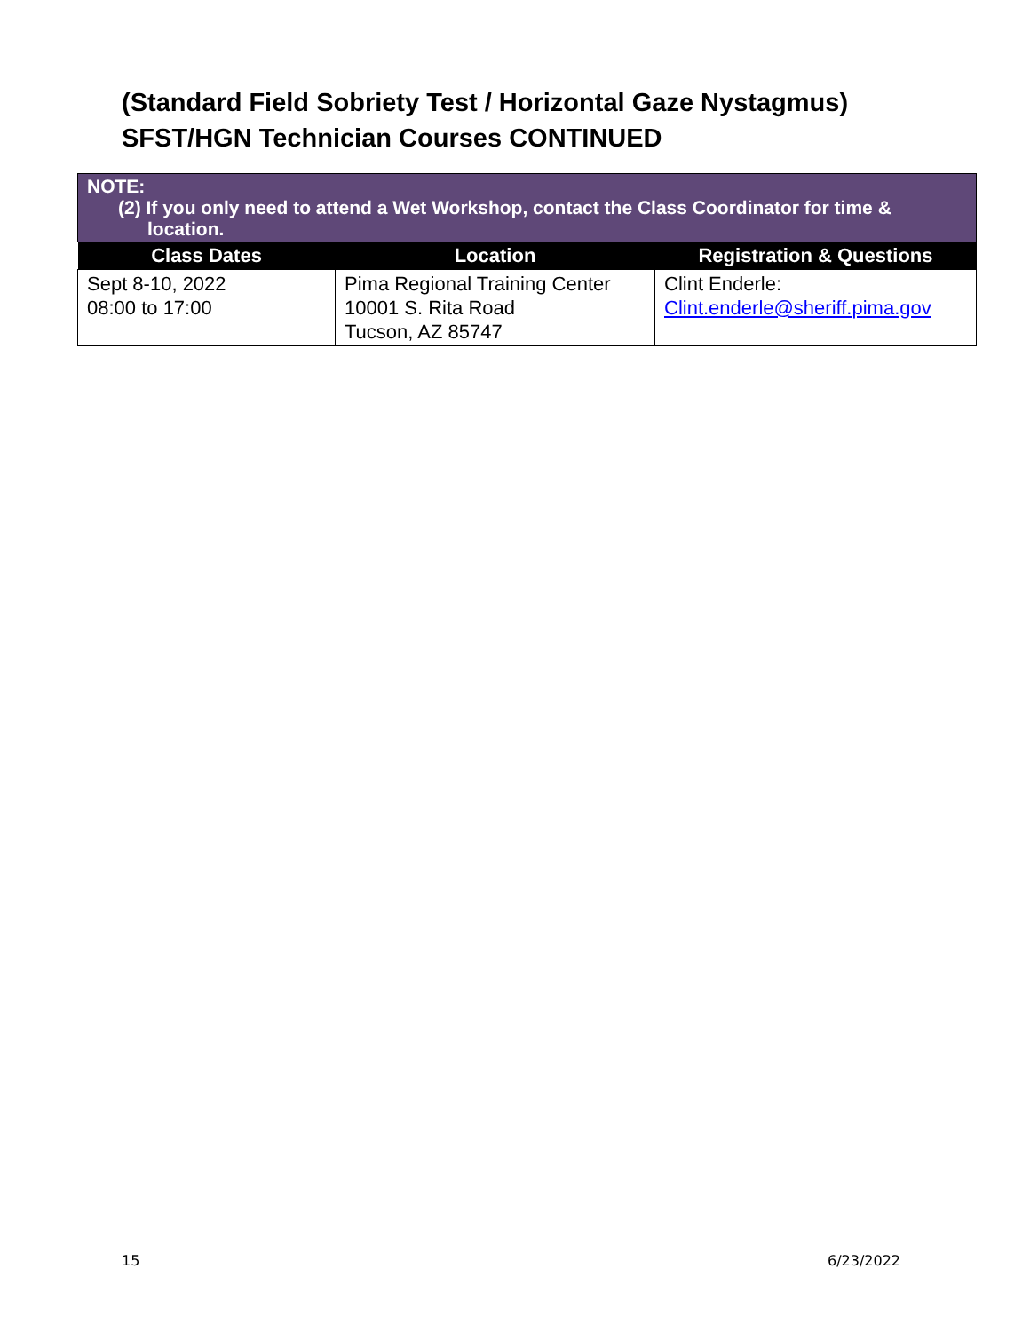(Standard Field Sobriety Test / Horizontal Gaze Nystagmus)
SFST/HGN Technician Courses CONTINUED
| NOTE: (2) If you only need to attend a Wet Workshop, contact the Class Coordinator for time & location. | | |
| Class Dates | Location | Registration & Questions |
| Sept 8-10, 2022 08:00 to 17:00 | Pima Regional Training Center 10001 S. Rita Road Tucson, AZ 85747 | Clint Enderle: Clint.enderle@sheriff.pima.gov |
15 6/23/2022